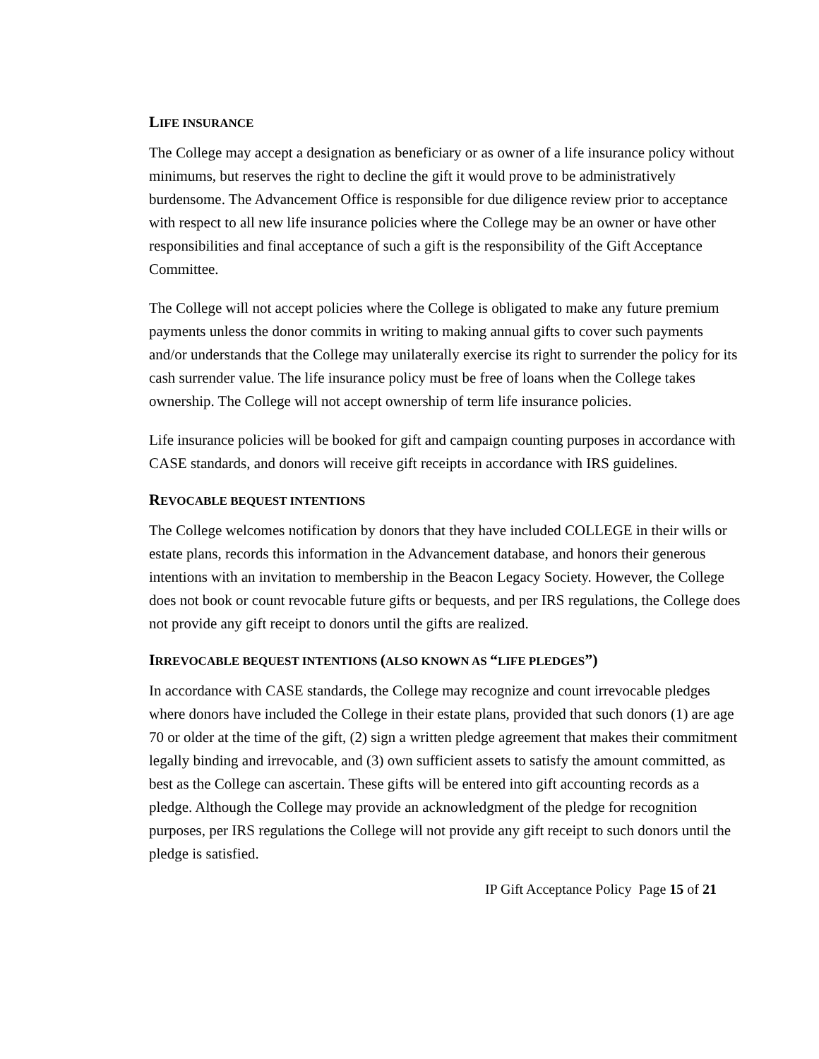LIFE INSURANCE
The College may accept a designation as beneficiary or as owner of a life insurance policy without minimums, but reserves the right to decline the gift it would prove to be administratively burdensome. The Advancement Office is responsible for due diligence review prior to acceptance with respect to all new life insurance policies where the College may be an owner or have other responsibilities and final acceptance of such a gift is the responsibility of the Gift Acceptance Committee.
The College will not accept policies where the College is obligated to make any future premium payments unless the donor commits in writing to making annual gifts to cover such payments and/or understands that the College may unilaterally exercise its right to surrender the policy for its cash surrender value. The life insurance policy must be free of loans when the College takes ownership. The College will not accept ownership of term life insurance policies.
Life insurance policies will be booked for gift and campaign counting purposes in accordance with CASE standards, and donors will receive gift receipts in accordance with IRS guidelines.
REVOCABLE BEQUEST INTENTIONS
The College welcomes notification by donors that they have included COLLEGE in their wills or estate plans, records this information in the Advancement database, and honors their generous intentions with an invitation to membership in the Beacon Legacy Society. However, the College does not book or count revocable future gifts or bequests, and per IRS regulations, the College does not provide any gift receipt to donors until the gifts are realized.
IRREVOCABLE BEQUEST INTENTIONS (ALSO KNOWN AS “LIFE PLEDGES”)
In accordance with CASE standards, the College may recognize and count irrevocable pledges where donors have included the College in their estate plans, provided that such donors (1) are age 70 or older at the time of the gift, (2) sign a written pledge agreement that makes their commitment legally binding and irrevocable, and (3) own sufficient assets to satisfy the amount committed, as best as the College can ascertain. These gifts will be entered into gift accounting records as a pledge. Although the College may provide an acknowledgment of the pledge for recognition purposes, per IRS regulations the College will not provide any gift receipt to such donors until the pledge is satisfied.
IP Gift Acceptance Policy Page 15 of 21